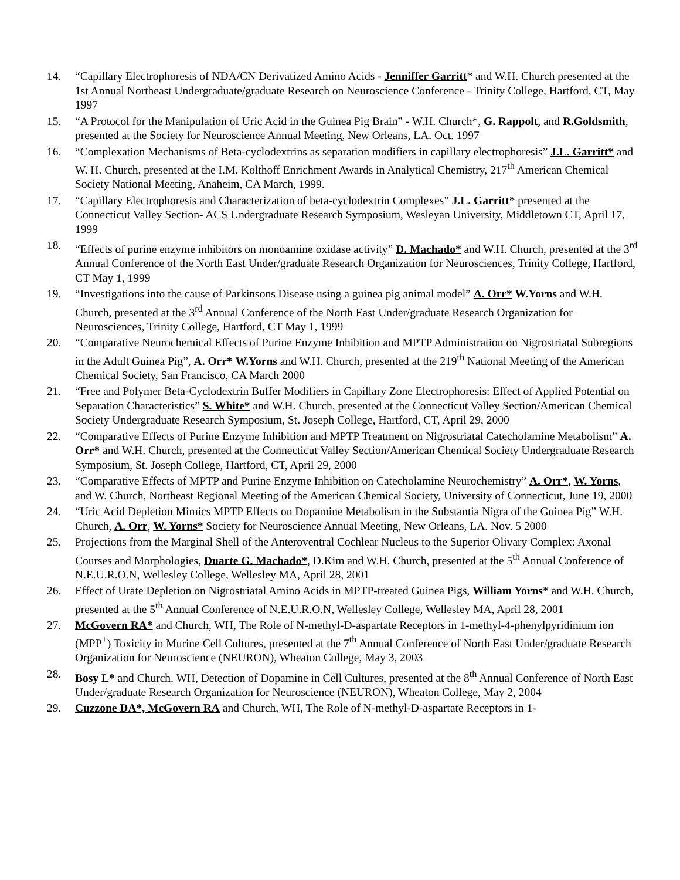14. “Capillary Electrophoresis of NDA/CN Derivatized Amino Acids - Jenniffer Garritt* and W.H. Church presented at the 1st Annual Northeast Undergraduate/graduate Research on Neuroscience Conference - Trinity College, Hartford, CT, May 1997
15. “A Protocol for the Manipulation of Uric Acid in the Guinea Pig Brain” - W.H. Church*, G. Rappolt, and R.Goldsmith, presented at the Society for Neuroscience Annual Meeting, New Orleans, LA. Oct. 1997
16. “Complexation Mechanisms of Beta-cyclodextrins as separation modifiers in capillary electrophoresis” J.L. Garritt* and W. H. Church, presented at the I.M. Kolthoff Enrichment Awards in Analytical Chemistry, 217<sup>th</sup> American Chemical Society National Meeting, Anaheim, CA March, 1999.
17. “Capillary Electrophoresis and Characterization of beta-cyclodextrin Complexes” J.L. Garritt* presented at the Connecticut Valley Section- ACS Undergraduate Research Symposium, Wesleyan University, Middletown CT, April 17, 1999
18. “Effects of purine enzyme inhibitors on monoamine oxidase activity” D. Machado* and W.H. Church, presented at the 3<sup>rd</sup> Annual Conference of the North East Under/graduate Research Organization for Neurosciences, Trinity College, Hartford, CT May 1, 1999
19. “Investigations into the cause of Parkinsons Disease using a guinea pig animal model” A. Orr* W.Yorns and W.H. Church, presented at the 3<sup>rd</sup> Annual Conference of the North East Under/graduate Research Organization for Neurosciences, Trinity College, Hartford, CT May 1, 1999
20. “Comparative Neurochemical Effects of Purine Enzyme Inhibition and MPTP Administration on Nigrostriatal Subregions in the Adult Guinea Pig”, A. Orr* W.Yorns and W.H. Church, presented at the 219<sup>th</sup> National Meeting of the American Chemical Society, San Francisco, CA March 2000
21. “Free and Polymer Beta-Cyclodextrin Buffer Modifiers in Capillary Zone Electrophoresis: Effect of Applied Potential on Separation Characteristics” S. White* and W.H. Church, presented at the Connecticut Valley Section/American Chemical Society Undergraduate Research Symposium, St. Joseph College, Hartford, CT, April 29, 2000
22. “Comparative Effects of Purine Enzyme Inhibition and MPTP Treatment on Nigrostriatal Catecholamine Metabolism” A. Orr* and W.H. Church, presented at the Connecticut Valley Section/American Chemical Society Undergraduate Research Symposium, St. Joseph College, Hartford, CT, April 29, 2000
23. “Comparative Effects of MPTP and Purine Enzyme Inhibition on Catecholamine Neurochemistry” A. Orr*, W. Yorns, and W. Church, Northeast Regional Meeting of the American Chemical Society, University of Connecticut, June 19, 2000
24. “Uric Acid Depletion Mimics MPTP Effects on Dopamine Metabolism in the Substantia Nigra of the Guinea Pig” W.H. Church, A. Orr, W. Yorns* Society for Neuroscience Annual Meeting, New Orleans, LA. Nov. 5 2000
25. Projections from the Marginal Shell of the Anteroventral Cochlear Nucleus to the Superior Olivary Complex: Axonal Courses and Morphologies, Duarte G. Machado*, D.Kim and W.H. Church, presented at the 5<sup>th</sup> Annual Conference of N.E.U.R.O.N, Wellesley College, Wellesley MA, April 28, 2001
26. Effect of Urate Depletion on Nigrostriatal Amino Acids in MPTP-treated Guinea Pigs, William Yorns* and W.H. Church, presented at the 5<sup>th</sup> Annual Conference of N.E.U.R.O.N, Wellesley College, Wellesley MA, April 28, 2001
27. McGovern RA* and Church, WH, The Role of N-methyl-D-aspartate Receptors in 1-methyl-4-phenylpyridinium ion (MPP<sup>+</sup>) Toxicity in Murine Cell Cultures, presented at the 7<sup>th</sup> Annual Conference of North East Under/graduate Research Organization for Neuroscience (NEURON), Wheaton College, May 3, 2003
28. Bosy L* and Church, WH, Detection of Dopamine in Cell Cultures, presented at the 8<sup>th</sup> Annual Conference of North East Under/graduate Research Organization for Neuroscience (NEURON), Wheaton College, May 2, 2004
29. Cuzzone DA*, McGovern RA and Church, WH, The Role of N-methyl-D-aspartate Receptors in 1-